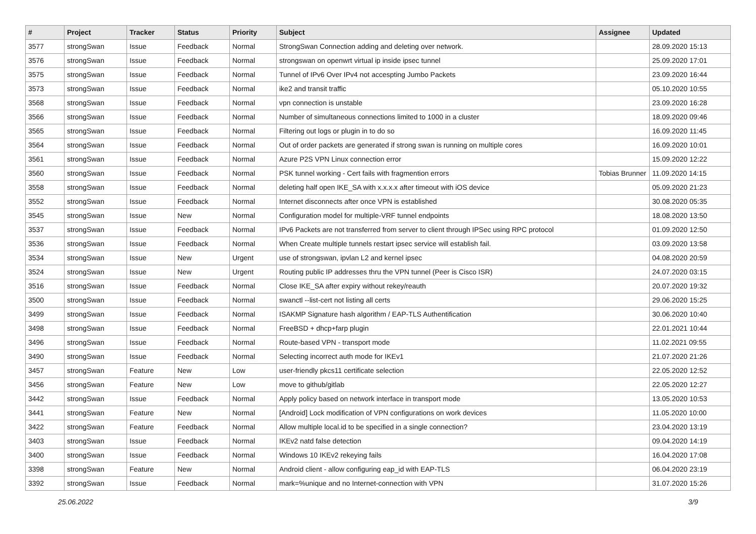| # | Project | Tracker | Status | Priority | Subject | Assignee | Updated |
| --- | --- | --- | --- | --- | --- | --- | --- |
| 3577 | strongSwan | Issue | Feedback | Normal | StrongSwan Connection adding and deleting over network. | | 28.09.2020 15:13 |
| 3576 | strongSwan | Issue | Feedback | Normal | strongswan on openwrt virtual ip inside ipsec tunnel | | 25.09.2020 17:01 |
| 3575 | strongSwan | Issue | Feedback | Normal | Tunnel of IPv6 Over IPv4 not accespting Jumbo Packets | | 23.09.2020 16:44 |
| 3573 | strongSwan | Issue | Feedback | Normal | ike2 and transit traffic | | 05.10.2020 10:55 |
| 3568 | strongSwan | Issue | Feedback | Normal | vpn connection is unstable | | 23.09.2020 16:28 |
| 3566 | strongSwan | Issue | Feedback | Normal | Number of simultaneous connections limited to 1000 in a cluster | | 18.09.2020 09:46 |
| 3565 | strongSwan | Issue | Feedback | Normal | Filtering out logs or plugin in to do so | | 16.09.2020 11:45 |
| 3564 | strongSwan | Issue | Feedback | Normal | Out of order packets are generated if strong swan is running on multiple cores | | 16.09.2020 10:01 |
| 3561 | strongSwan | Issue | Feedback | Normal | Azure P2S VPN Linux connection error | | 15.09.2020 12:22 |
| 3560 | strongSwan | Issue | Feedback | Normal | PSK tunnel working - Cert fails with fragmention errors | Tobias Brunner | 11.09.2020 14:15 |
| 3558 | strongSwan | Issue | Feedback | Normal | deleting half open IKE_SA with x.x.x.x after timeout with iOS device | | 05.09.2020 21:23 |
| 3552 | strongSwan | Issue | Feedback | Normal | Internet disconnects after once VPN is established | | 30.08.2020 05:35 |
| 3545 | strongSwan | Issue | New | Normal | Configuration model for multiple-VRF tunnel endpoints | | 18.08.2020 13:50 |
| 3537 | strongSwan | Issue | Feedback | Normal | IPv6 Packets are not transferred from server to client through IPSec using RPC protocol | | 01.09.2020 12:50 |
| 3536 | strongSwan | Issue | Feedback | Normal | When Create multiple tunnels restart ipsec service will establish fail. | | 03.09.2020 13:58 |
| 3534 | strongSwan | Issue | New | Urgent | use of strongswan, ipvlan L2 and kernel ipsec | | 04.08.2020 20:59 |
| 3524 | strongSwan | Issue | New | Urgent | Routing public IP addresses thru the VPN tunnel (Peer is Cisco ISR) | | 24.07.2020 03:15 |
| 3516 | strongSwan | Issue | Feedback | Normal | Close IKE_SA after expiry without rekey/reauth | | 20.07.2020 19:32 |
| 3500 | strongSwan | Issue | Feedback | Normal | swanctl --list-cert not listing all certs | | 29.06.2020 15:25 |
| 3499 | strongSwan | Issue | Feedback | Normal | ISAKMP Signature hash algorithm / EAP-TLS Authentification | | 30.06.2020 10:40 |
| 3498 | strongSwan | Issue | Feedback | Normal | FreeBSD + dhcp+farp plugin | | 22.01.2021 10:44 |
| 3496 | strongSwan | Issue | Feedback | Normal | Route-based VPN - transport mode | | 11.02.2021 09:55 |
| 3490 | strongSwan | Issue | Feedback | Normal | Selecting incorrect auth mode for IKEv1 | | 21.07.2020 21:26 |
| 3457 | strongSwan | Feature | New | Low | user-friendly pkcs11 certificate selection | | 22.05.2020 12:52 |
| 3456 | strongSwan | Feature | New | Low | move to github/gitlab | | 22.05.2020 12:27 |
| 3442 | strongSwan | Issue | Feedback | Normal | Apply policy based on network interface in transport mode | | 13.05.2020 10:53 |
| 3441 | strongSwan | Feature | New | Normal | [Android] Lock modification of VPN configurations on work devices | | 11.05.2020 10:00 |
| 3422 | strongSwan | Feature | Feedback | Normal | Allow multiple local.id to be specified in a single connection? | | 23.04.2020 13:19 |
| 3403 | strongSwan | Issue | Feedback | Normal | IKEv2 natd false detection | | 09.04.2020 14:19 |
| 3400 | strongSwan | Issue | Feedback | Normal | Windows 10 IKEv2 rekeying fails | | 16.04.2020 17:08 |
| 3398 | strongSwan | Feature | New | Normal | Android client - allow configuring eap_id with EAP-TLS | | 06.04.2020 23:19 |
| 3392 | strongSwan | Issue | Feedback | Normal | mark=%unique and no Internet-connection with VPN | | 31.07.2020 15:26 |
25.06.2022 3/9